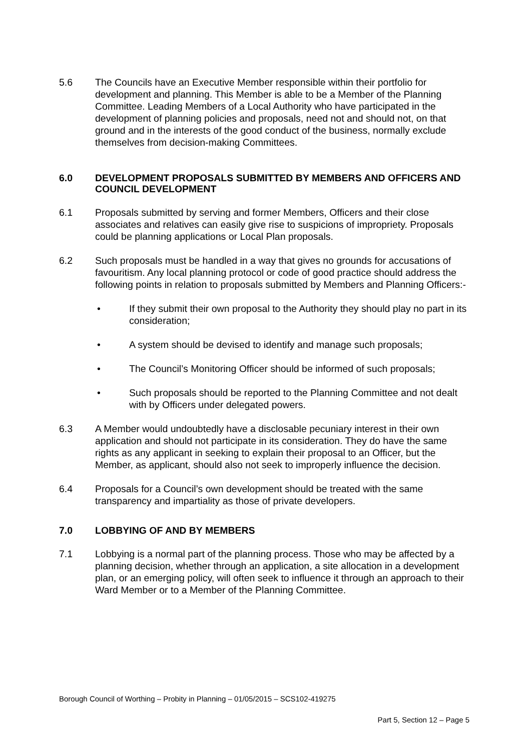5.6 The Councils have an Executive Member responsible within their portfolio for development and planning. This Member is able to be a Member of the Planning Committee. Leading Members of a Local Authority who have participated in the development of planning policies and proposals, need not and should not, on that ground and in the interests of the good conduct of the business, normally exclude themselves from decision-making Committees.
6.0 DEVELOPMENT PROPOSALS SUBMITTED BY MEMBERS AND OFFICERS AND COUNCIL DEVELOPMENT
6.1 Proposals submitted by serving and former Members, Officers and their close associates and relatives can easily give rise to suspicions of impropriety. Proposals could be planning applications or Local Plan proposals.
6.2 Such proposals must be handled in a way that gives no grounds for accusations of favouritism. Any local planning protocol or code of good practice should address the following points in relation to proposals submitted by Members and Planning Officers:-
• If they submit their own proposal to the Authority they should play no part in its consideration;
• A system should be devised to identify and manage such proposals;
• The Council’s Monitoring Officer should be informed of such proposals;
• Such proposals should be reported to the Planning Committee and not dealt with by Officers under delegated powers.
6.3 A Member would undoubtedly have a disclosable pecuniary interest in their own application and should not participate in its consideration. They do have the same rights as any applicant in seeking to explain their proposal to an Officer, but the Member, as applicant, should also not seek to improperly influence the decision.
6.4 Proposals for a Council’s own development should be treated with the same transparency and impartiality as those of private developers.
7.0 LOBBYING OF AND BY MEMBERS
7.1 Lobbying is a normal part of the planning process. Those who may be affected by a planning decision, whether through an application, a site allocation in a development plan, or an emerging policy, will often seek to influence it through an approach to their Ward Member or to a Member of the Planning Committee.
Borough Council of Worthing – Probity in Planning – 01/05/2015 – SCS102-419275
Part 5, Section 12 – Page 5